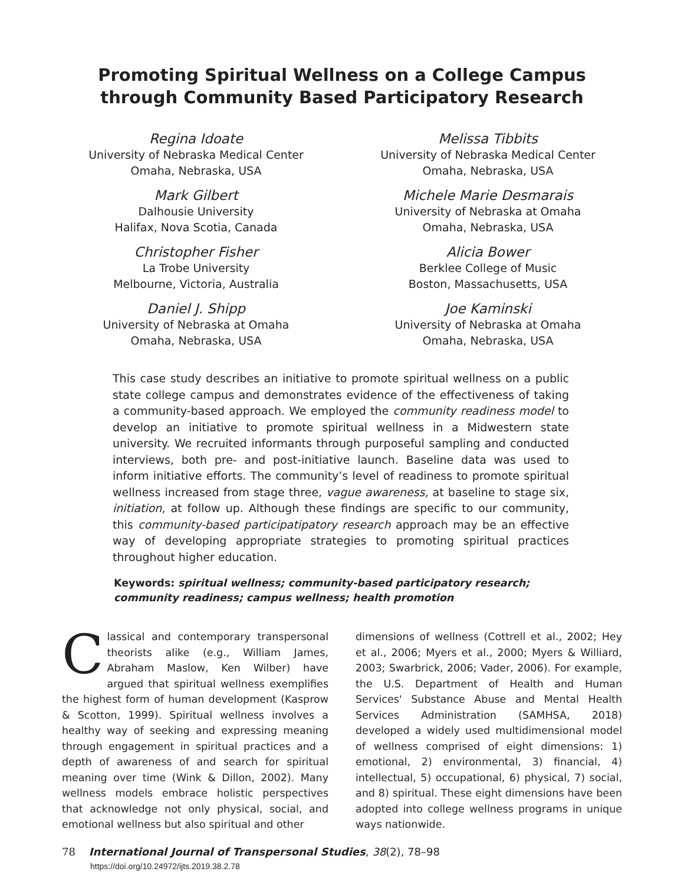Promoting Spiritual Wellness on a College Campus
through Community Based Participatory Research
Regina Idoate
University of Nebraska Medical Center
Omaha, Nebraska, USA
Melissa Tibbits
University of Nebraska Medical Center
Omaha, Nebraska, USA
Mark Gilbert
Dalhousie University
Halifax, Nova Scotia, Canada
Michele Marie Desmarais
University of Nebraska at Omaha
Omaha, Nebraska, USA
Christopher Fisher
La Trobe University
Melbourne, Victoria, Australia
Alicia Bower
Berklee College of Music
Boston, Massachusetts, USA
Daniel J. Shipp
University of Nebraska at Omaha
Omaha, Nebraska, USA
Joe Kaminski
University of Nebraska at Omaha
Omaha, Nebraska, USA
This case study describes an initiative to promote spiritual wellness on a public state college campus and demonstrates evidence of the effectiveness of taking a community-based approach. We employed the community readiness model to develop an initiative to promote spiritual wellness in a Midwestern state university. We recruited informants through purposeful sampling and conducted interviews, both pre- and post-initiative launch. Baseline data was used to inform initiative efforts. The community’s level of readiness to promote spiritual wellness increased from stage three, vague awareness, at baseline to stage six, initiation, at follow up. Although these findings are specific to our community, this community-based participatipatory research approach may be an effective way of developing appropriate strategies to promoting spiritual practices throughout higher education.
Keywords: spiritual wellness; community-based participatory research; community readiness; campus wellness; health promotion
Classical and contemporary transpersonal theorists alike (e.g., William James, Abraham Maslow, Ken Wilber) have argued that spiritual wellness exemplifies the highest form of human development (Kasprow & Scotton, 1999). Spiritual wellness involves a healthy way of seeking and expressing meaning through engagement in spiritual practices and a depth of awareness of and search for spiritual meaning over time (Wink & Dillon, 2002). Many wellness models embrace holistic perspectives that acknowledge not only physical, social, and emotional wellness but also spiritual and other
dimensions of wellness (Cottrell et al., 2002; Hey et al., 2006; Myers et al., 2000; Myers & Williard, 2003; Swarbrick, 2006; Vader, 2006). For example, the U.S. Department of Health and Human Services' Substance Abuse and Mental Health Services Administration (SAMHSA, 2018) developed a widely used multidimensional model of wellness comprised of eight dimensions: 1) emotional, 2) environmental, 3) financial, 4) intellectual, 5) occupational, 6) physical, 7) social, and 8) spiritual. These eight dimensions have been adopted into college wellness programs in unique ways nationwide.
78 International Journal of Transpersonal Studies, 38(2), 78–98
https://doi.org/10.24972/ijts.2019.38.2.78